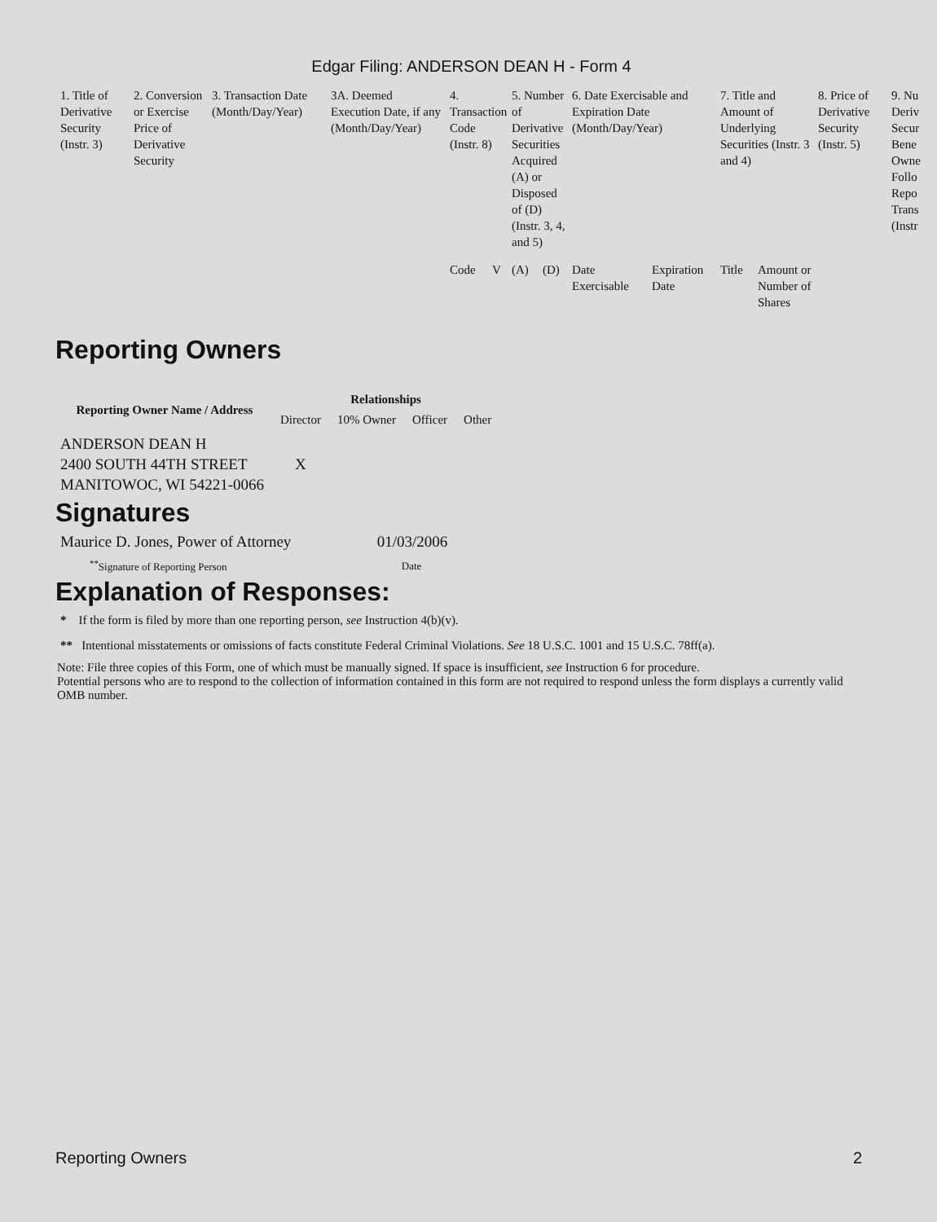Edgar Filing: ANDERSON DEAN H - Form 4
| 1. Title of Derivative Security (Instr. 3) | 2. Conversion or Exercise Price of Derivative Security | 3. Transaction Date (Month/Day/Year) | 3A. Deemed Execution Date, if any (Month/Day/Year) | 4. Transaction Code (Instr. 8) | | 5. Number of Derivative Securities Acquired (A) or Disposed of (D) (Instr. 3, 4, and 5) | | 6. Date Exercisable and Expiration Date (Month/Day/Year) | | 7. Title and Amount of Underlying Securities (Instr. 3 and 4) | | 8. Price of Derivative Security (Instr. 5) | 9. Nu Deriv Secur Bene Owne Follo Repo Trans (Instr |
| | | | | Code | V | (A) | (D) | Date Exercisable | Expiration Date | Title | Amount or Number of Shares | | |
Reporting Owners
| Reporting Owner Name / Address | Relationships | | | |
| --- | --- | --- | --- | --- |
| | Director | 10% Owner | Officer | Other |
| ANDERSON DEAN H 2400 SOUTH 44TH STREET MANITOWOC, WI 54221-0066 | X | | | |
Signatures
| Maurice D. Jones, Power of Attorney | 01/03/2006 |
| <sup>**</sup> Signature of Reporting Person | Date |
Explanation of Responses:
* If the form is filed by more than one reporting person, see Instruction 4(b)(v).
** Intentional misstatements or omissions of facts constitute Federal Criminal Violations. See 18 U.S.C. 1001 and 15 U.S.C. 78ff(a).
Note: File three copies of this Form, one of which must be manually signed. If space is insufficient, see Instruction 6 for procedure.
Potential persons who are to respond to the collection of information contained in this form are not required to respond unless the form displays a currently valid OMB number.
Reporting Owners 2